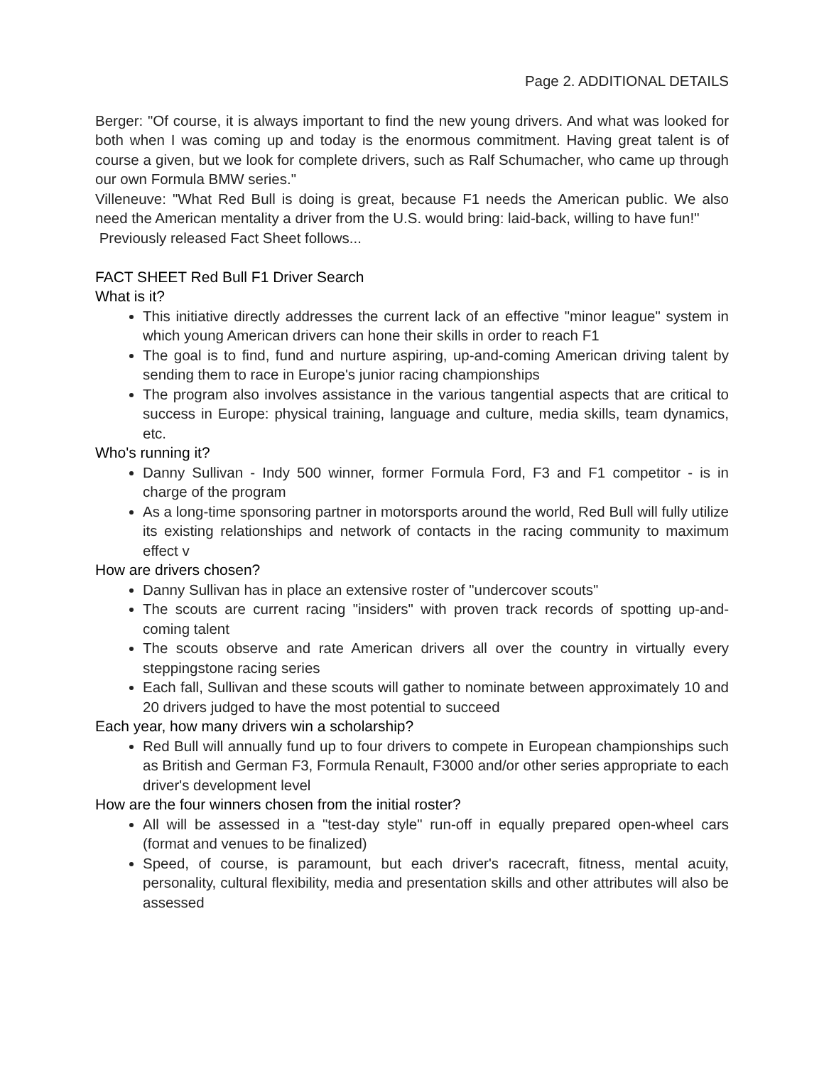Page 2. ADDITIONAL DETAILS
Berger: "Of course, it is always important to find the new young drivers. And what was looked for both when I was coming up and today is the enormous commitment. Having great talent is of course a given, but we look for complete drivers, such as Ralf Schumacher, who came up through our own Formula BMW series."
Villeneuve: "What Red Bull is doing is great, because F1 needs the American public. We also need the American mentality a driver from the U.S. would bring: laid-back, willing to have fun!"
Previously released Fact Sheet follows...
FACT SHEET Red Bull F1 Driver Search
What is it?
This initiative directly addresses the current lack of an effective "minor league" system in which young American drivers can hone their skills in order to reach F1
The goal is to find, fund and nurture aspiring, up-and-coming American driving talent by sending them to race in Europe's junior racing championships
The program also involves assistance in the various tangential aspects that are critical to success in Europe: physical training, language and culture, media skills, team dynamics, etc.
Who's running it?
Danny Sullivan - Indy 500 winner, former Formula Ford, F3 and F1 competitor - is in charge of the program
As a long-time sponsoring partner in motorsports around the world, Red Bull will fully utilize its existing relationships and network of contacts in the racing community to maximum effect v
How are drivers chosen?
Danny Sullivan has in place an extensive roster of "undercover scouts"
The scouts are current racing "insiders" with proven track records of spotting up-and-coming talent
The scouts observe and rate American drivers all over the country in virtually every steppingstone racing series
Each fall, Sullivan and these scouts will gather to nominate between approximately 10 and 20 drivers judged to have the most potential to succeed
Each year, how many drivers win a scholarship?
Red Bull will annually fund up to four drivers to compete in European championships such as British and German F3, Formula Renault, F3000 and/or other series appropriate to each driver's development level
How are the four winners chosen from the initial roster?
All will be assessed in a "test-day style" run-off in equally prepared open-wheel cars (format and venues to be finalized)
Speed, of course, is paramount, but each driver's racecraft, fitness, mental acuity, personality, cultural flexibility, media and presentation skills and other attributes will also be assessed